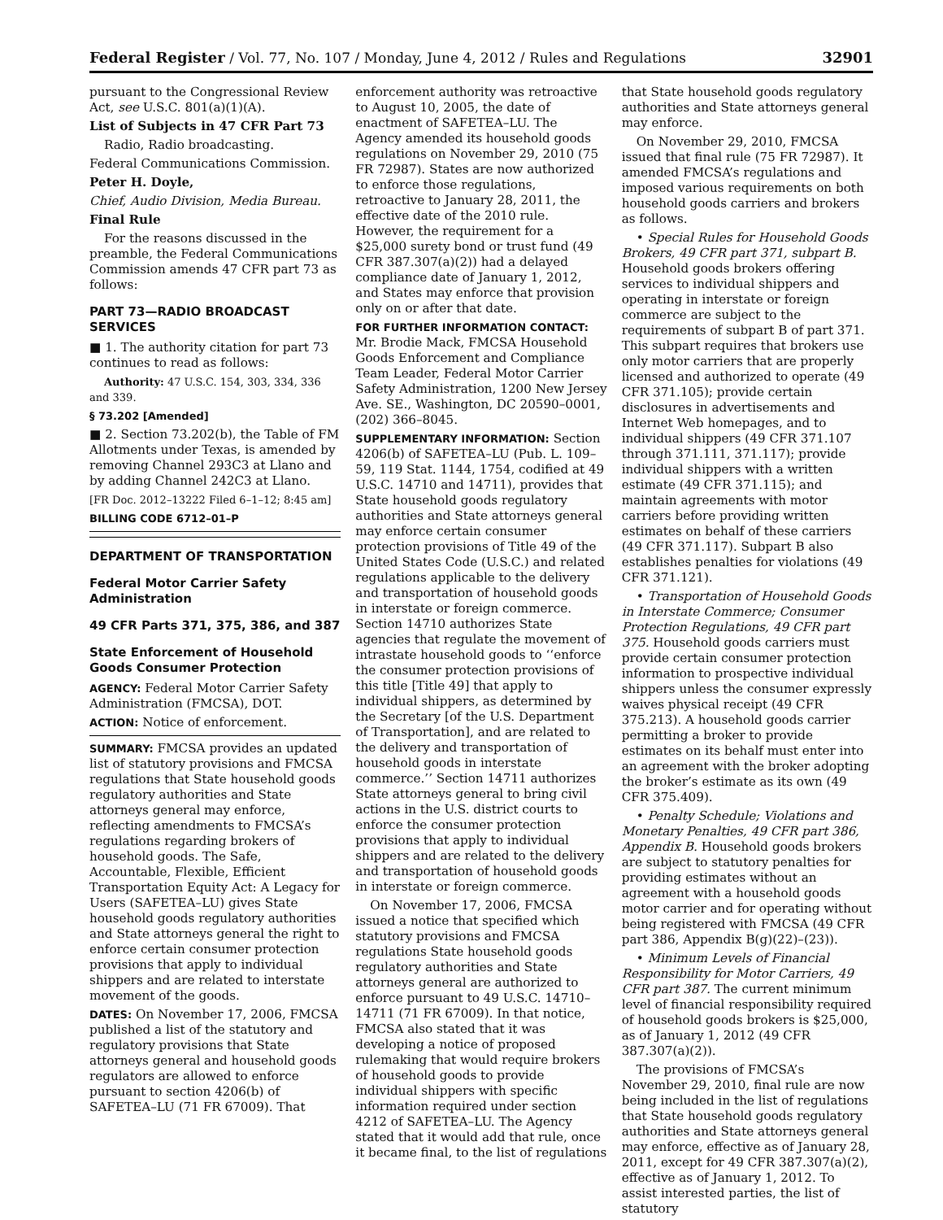Federal Register / Vol. 77, No. 107 / Monday, June 4, 2012 / Rules and Regulations 32901
pursuant to the Congressional Review Act, see U.S.C. 801(a)(1)(A).
List of Subjects in 47 CFR Part 73
Radio, Radio broadcasting.
Federal Communications Commission.
Peter H. Doyle,
Chief, Audio Division, Media Bureau.
Final Rule
For the reasons discussed in the preamble, the Federal Communications Commission amends 47 CFR part 73 as follows:
PART 73—RADIO BROADCAST SERVICES
■ 1. The authority citation for part 73 continues to read as follows:
Authority: 47 U.S.C. 154, 303, 334, 336 and 339.
§ 73.202 [Amended]
■ 2. Section 73.202(b), the Table of FM Allotments under Texas, is amended by removing Channel 293C3 at Llano and by adding Channel 242C3 at Llano.
[FR Doc. 2012–13222 Filed 6–1–12; 8:45 am]
BILLING CODE 6712–01–P
DEPARTMENT OF TRANSPORTATION
Federal Motor Carrier Safety Administration
49 CFR Parts 371, 375, 386, and 387
State Enforcement of Household Goods Consumer Protection
AGENCY: Federal Motor Carrier Safety Administration (FMCSA), DOT.
ACTION: Notice of enforcement.
SUMMARY: FMCSA provides an updated list of statutory provisions and FMCSA regulations that State household goods regulatory authorities and State attorneys general may enforce, reflecting amendments to FMCSA’s regulations regarding brokers of household goods. The Safe, Accountable, Flexible, Efficient Transportation Equity Act: A Legacy for Users (SAFETEA–LU) gives State household goods regulatory authorities and State attorneys general the right to enforce certain consumer protection provisions that apply to individual shippers and are related to interstate movement of the goods.
DATES: On November 17, 2006, FMCSA published a list of the statutory and regulatory provisions that State attorneys general and household goods regulators are allowed to enforce pursuant to section 4206(b) of SAFETEA–LU (71 FR 67009). That
enforcement authority was retroactive to August 10, 2005, the date of enactment of SAFETEA–LU. The Agency amended its household goods regulations on November 29, 2010 (75 FR 72987). States are now authorized to enforce those regulations, retroactive to January 28, 2011, the effective date of the 2010 rule. However, the requirement for a $25,000 surety bond or trust fund (49 CFR 387.307(a)(2)) had a delayed compliance date of January 1, 2012, and States may enforce that provision only on or after that date.
FOR FURTHER INFORMATION CONTACT: Mr. Brodie Mack, FMCSA Household Goods Enforcement and Compliance Team Leader, Federal Motor Carrier Safety Administration, 1200 New Jersey Ave. SE., Washington, DC 20590–0001, (202) 366–8045.
SUPPLEMENTARY INFORMATION: Section 4206(b) of SAFETEA–LU (Pub. L. 109–59, 119 Stat. 1144, 1754, codified at 49 U.S.C. 14710 and 14711), provides that State household goods regulatory authorities and State attorneys general may enforce certain consumer protection provisions of Title 49 of the United States Code (U.S.C.) and related regulations applicable to the delivery and transportation of household goods in interstate or foreign commerce. Section 14710 authorizes State agencies that regulate the movement of intrastate household goods to ‘‘enforce the consumer protection provisions of this title [Title 49] that apply to individual shippers, as determined by the Secretary [of the U.S. Department of Transportation], and are related to the delivery and transportation of household goods in interstate commerce.’’ Section 14711 authorizes State attorneys general to bring civil actions in the U.S. district courts to enforce the consumer protection provisions that apply to individual shippers and are related to the delivery and transportation of household goods in interstate or foreign commerce.
On November 17, 2006, FMCSA issued a notice that specified which statutory provisions and FMCSA regulations State household goods regulatory authorities and State attorneys general are authorized to enforce pursuant to 49 U.S.C. 14710–14711 (71 FR 67009). In that notice, FMCSA also stated that it was developing a notice of proposed rulemaking that would require brokers of household goods to provide individual shippers with specific information required under section 4212 of SAFETEA–LU. The Agency stated that it would add that rule, once it became final, to the list of regulations
that State household goods regulatory authorities and State attorneys general may enforce.
On November 29, 2010, FMCSA issued that final rule (75 FR 72987). It amended FMCSA’s regulations and imposed various requirements on both household goods carriers and brokers as follows.
• Special Rules for Household Goods Brokers, 49 CFR part 371, subpart B. Household goods brokers offering services to individual shippers and operating in interstate or foreign commerce are subject to the requirements of subpart B of part 371. This subpart requires that brokers use only motor carriers that are properly licensed and authorized to operate (49 CFR 371.105); provide certain disclosures in advertisements and Internet Web homepages, and to individual shippers (49 CFR 371.107 through 371.111, 371.117); provide individual shippers with a written estimate (49 CFR 371.115); and maintain agreements with motor carriers before providing written estimates on behalf of these carriers (49 CFR 371.117). Subpart B also establishes penalties for violations (49 CFR 371.121).
• Transportation of Household Goods in Interstate Commerce; Consumer Protection Regulations, 49 CFR part 375. Household goods carriers must provide certain consumer protection information to prospective individual shippers unless the consumer expressly waives physical receipt (49 CFR 375.213). A household goods carrier permitting a broker to provide estimates on its behalf must enter into an agreement with the broker adopting the broker’s estimate as its own (49 CFR 375.409).
• Penalty Schedule; Violations and Monetary Penalties, 49 CFR part 386, Appendix B. Household goods brokers are subject to statutory penalties for providing estimates without an agreement with a household goods motor carrier and for operating without being registered with FMCSA (49 CFR part 386, Appendix B(g)(22)–(23)).
• Minimum Levels of Financial Responsibility for Motor Carriers, 49 CFR part 387. The current minimum level of financial responsibility required of household goods brokers is $25,000, as of January 1, 2012 (49 CFR 387.307(a)(2)).
The provisions of FMCSA’s November 29, 2010, final rule are now being included in the list of regulations that State household goods regulatory authorities and State attorneys general may enforce, effective as of January 28, 2011, except for 49 CFR 387.307(a)(2), effective as of January 1, 2012. To assist interested parties, the list of statutory